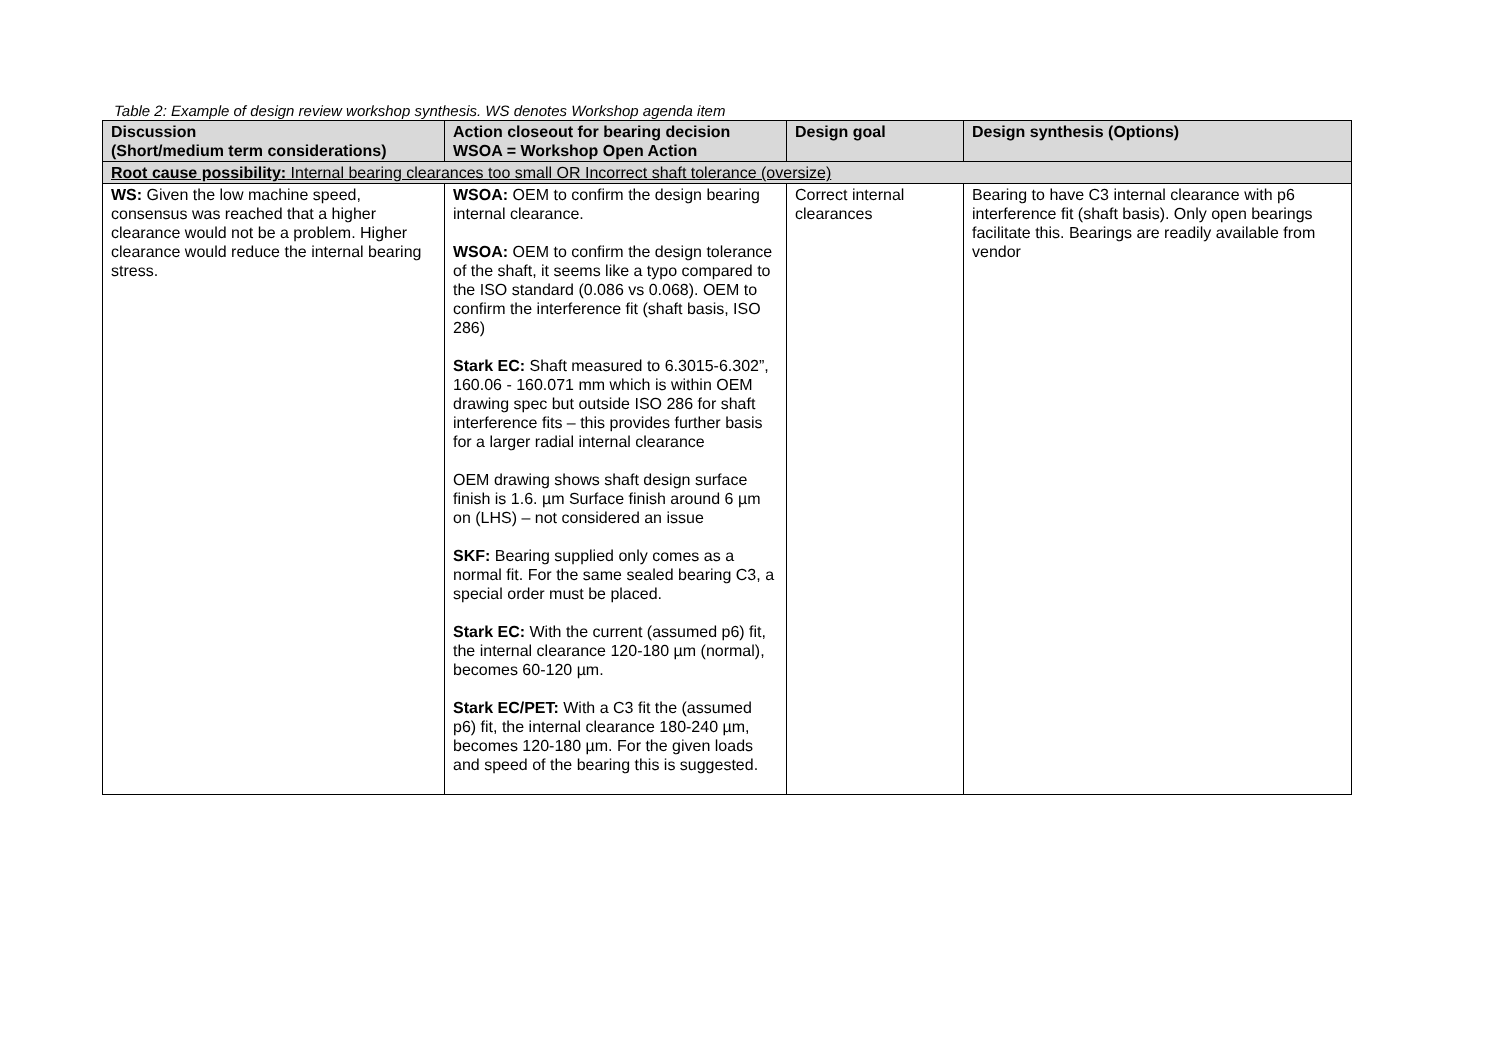Table 2: Example of design review workshop synthesis. WS denotes Workshop agenda item
| Discussion (Short/medium term considerations) | Action closeout for bearing decision WSOA = Workshop Open Action | Design goal | Design synthesis (Options) |
| --- | --- | --- | --- |
| Root cause possibility: Internal bearing clearances too small OR Incorrect shaft tolerance (oversize) | | | |
| WS: Given the low machine speed, consensus was reached that a higher clearance would not be a problem. Higher clearance would reduce the internal bearing stress. | WSOA: OEM to confirm the design bearing internal clearance. WSOA: OEM to confirm the design tolerance of the shaft, it seems like a typo compared to the ISO standard (0.086 vs 0.068). OEM to confirm the interference fit (shaft basis, ISO 286) Stark EC: Shaft measured to 6.3015-6.302”, 160.06 - 160.071 mm which is within OEM drawing spec but outside ISO 286 for shaft interference fits – this provides further basis for a larger radial internal clearance OEM drawing shows shaft design surface finish is 1.6. µm Surface finish around 6 µm on (LHS) – not considered an issue SKF: Bearing supplied only comes as a normal fit. For the same sealed bearing C3, a special order must be placed. Stark EC: With the current (assumed p6) fit, the internal clearance 120-180 µm (normal), becomes 60-120 µm. Stark EC/PET: With a C3 fit the (assumed p6) fit, the internal clearance 180-240 µm, becomes 120-180 µm. For the given loads and speed of the bearing this is suggested. | Correct internal clearances | Bearing to have C3 internal clearance with p6 interference fit (shaft basis). Only open bearings facilitate this. Bearings are readily available from vendor |